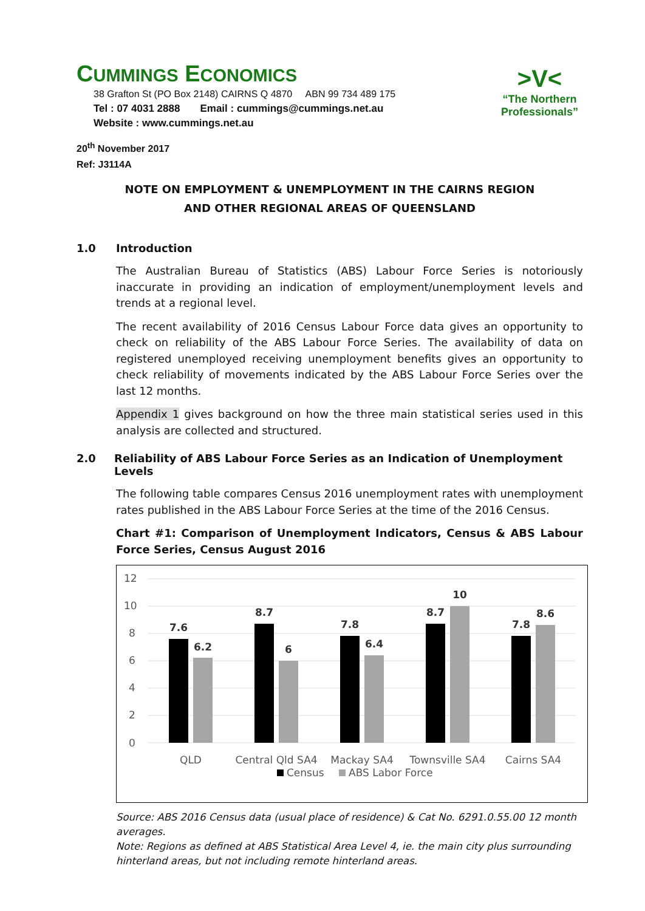CUMMINGS ECONOMICS
38 Grafton St (PO Box 2148) CAIRNS Q 4870 ABN 99 734 489 175
Tel : 07 4031 2888 Email : cummings@cummings.net.au
Website : www.cummings.net.au
>V<
“The Northern
Professionals”
20<sup>th</sup> November 2017
Ref: J3114A
NOTE ON EMPLOYMENT & UNEMPLOYMENT IN THE CAIRNS REGION
AND OTHER REGIONAL AREAS OF QUEENSLAND
1.0 Introduction
The Australian Bureau of Statistics (ABS) Labour Force Series is notoriously inaccurate in providing an indication of employment/unemployment levels and trends at a regional level.
The recent availability of 2016 Census Labour Force data gives an opportunity to check on reliability of the ABS Labour Force Series. The availability of data on registered unemployed receiving unemployment benefits gives an opportunity to check reliability of movements indicated by the ABS Labour Force Series over the last 12 months.
Appendix 1 gives background on how the three main statistical series used in this analysis are collected and structured.
2.0 Reliability of ABS Labour Force Series as an Indication of Unemployment Levels
The following table compares Census 2016 unemployment rates with unemployment rates published in the ABS Labour Force Series at the time of the 2016 Census.
Chart #1: Comparison of Unemployment Indicators, Census & ABS Labour Force Series, Census August 2016
12
10
8
6
4
2
0
7.6
6.2
8.7
6
7.8
6.4
8.7
10
7.8
8.6
QLD
Central Qld SA4
Mackay SA4
Townsville SA4
Cairns SA4
Census
ABS Labor Force
Source: ABS 2016 Census data (usual place of residence) & Cat No. 6291.0.55.00 12 month averages.
Note: Regions as defined at ABS Statistical Area Level 4, ie. the main city plus surrounding hinterland areas, but not including remote hinterland areas.